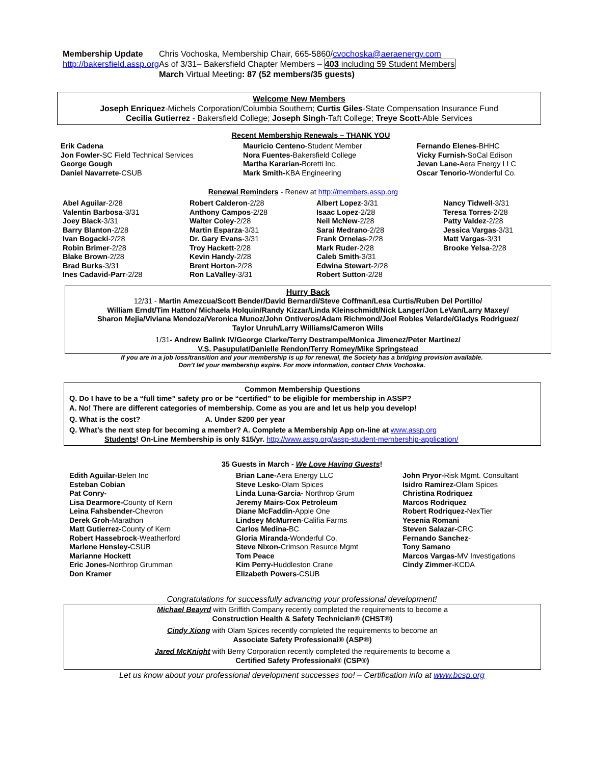Membership Update
http://bakersfield.assp.org
Chris Vochoska, Membership Chair, 665-5860/cvochoska@aeraenergy.com
As of 3/31– Bakersfield Chapter Members – 403 including 59 Student Members
March Virtual Meeting: 87 (52 members/35 guests)
Welcome New Members
Joseph Enriquez-Michels Corporation/Columbia Southern; Curtis Giles-State Compensation Insurance Fund
Cecilia Gutierrez - Bakersfield College; Joseph Singh-Taft College; Treye Scott-Able Services
Recent Membership Renewals – THANK YOU
Erik Cadena
Jon Fowler-SC Field Technical Services
George Gough
Daniel Navarrete-CSUB
Mauricio Centeno-Student Member
Nora Fuentes-Bakersfield College
Martha Kararian-Boretti Inc.
Mark Smith-KBA Engineering
Fernando Elenes-BHHC
Vicky Furnish-SoCal Edison
Jevan Lane-Aera Energy LLC
Oscar Tenorio-Wonderful Co.
Renewal Reminders - Renew at http://members.assp.org
Abel Aguilar-2/28
Valentin Barbosa-3/31
Joey Black-3/31
Barry Blanton-2/28
Ivan Bogacki-2/28
Robin Brimer-2/28
Blake Brown-2/28
Brad Burks-3/31
Ines Cadavid-Parr-2/28
Robert Calderon-2/28
Anthony Campos-2/28
Walter Coley-2/28
Martin Esparza-3/31
Dr. Gary Evans-3/31
Troy Hackett-2/28
Kevin Handy-2/28
Brent Horton-2/28
Ron LaValley-3/31
Albert Lopez-3/31
Isaac Lopez-2/28
Neil McNew-2/28
Sarai Medrano-2/28
Frank Ornelas-2/28
Mark Ruder-2/28
Caleb Smith-3/31
Edwina Stewart-2/28
Robert Sutton-2/28
Nancy Tidwell-3/31
Teresa Torres-2/28
Patty Valdez-2/28
Jessica Vargas-3/31
Matt Vargas-3/31
Brooke Yelsa-2/28
Hurry Back
12/31 - Martin Amezcua/Scott Bender/David Bernardi/Steve Coffman/Lesa Curtis/Ruben Del Portillo/
William Erndt/Tim Hatton/ Michaela Holquin/Randy Kizzar/Linda Kleinschmidt/Nick Langer/Jon LeVan/Larry Maxey/
Sharon Mejia/Viviana Mendoza/Veronica Munoz/John Ontiveros/Adam Richmond/Joel Robles Velarde/Gladys Rodriguez/
Taylor Unruh/Larry Williams/Cameron Wills
1/31- Andrew Balink IV/George Clarke/Terry Destrampe/Monica Jimenez/Peter Martinez/
V.S. Pasupulat/Danielle Rendon/Terry Romey/Mike Springstead
If you are in a job loss/transition and your membership is up for renewal, the Society has a bridging provision available.
Don’t let your membership expire. For more information, contact Chris Vochoska.
Common Membership Questions
Q. Do I have to be a “full time” safety pro or be “certified” to be eligible for membership in ASSP?
A. No! There are different categories of membership. Come as you are and let us help you develop!
Q. What is the cost? A. Under $200 per year
Q. What’s the next step for becoming a member? A. Complete a Membership App on-line at www.assp.org
Students! On-Line Membership is only $15/yr. http://www.assp.org/assp-student-membership-application/
35 Guests in March - We Love Having Guests!
Edith Aguilar-Belen Inc
Esteban Cobian
Pat Conry-
Lisa Dearmore-County of Kern
Leina Fahsbender-Chevron
Derek Groh-Marathon
Matt Gutierrez-County of Kern
Robert Hassebrock-Weatherford
Marlene Hensley-CSUB
Marianne Hockett
Eric Jones-Northrop Grumman
Don Kramer
Brian Lane-Aera Energy LLC
Steve Lesko-Olam Spices
Linda Luna-Garcia- Northrop Grum
Jeremy Mairs-Cox Petroleum
Diane McFaddin-Apple One
Lindsey McMurren-Califia Farms
Carlos Medina-BC
Gloria Miranda-Wonderful Co.
Steve Nixon-Crimson Resurce Mgmt
Tom Peace
Kim Perry-Huddleston Crane
Elizabeth Powers-CSUB
John Pryor-Risk Mgmt. Consultant
Isidro Ramirez-Olam Spices
Christina Rodriquez
Marcos Rodriquez
Robert Rodriquez-NexTier
Yesenia Romani
Steven Salazar-CRC
Fernando Sanchez-
Tony Samano
Marcos Vargas-MV Investigations
Cindy Zimmer-KCDA
Congratulations for successfully advancing your professional development!
Michael Beayrd with Griffith Company recently completed the requirements to become a
Construction Health & Safety Technician® (CHST®)
Cindy Xiong with Olam Spices recently completed the requirements to become an
Associate Safety Professional® (ASP®)
Jared McKnight with Berry Corporation recently completed the requirements to become a
Certified Safety Professional® (CSP®)
Let us know about your professional development successes too! – Certification info at www.bcsp.org